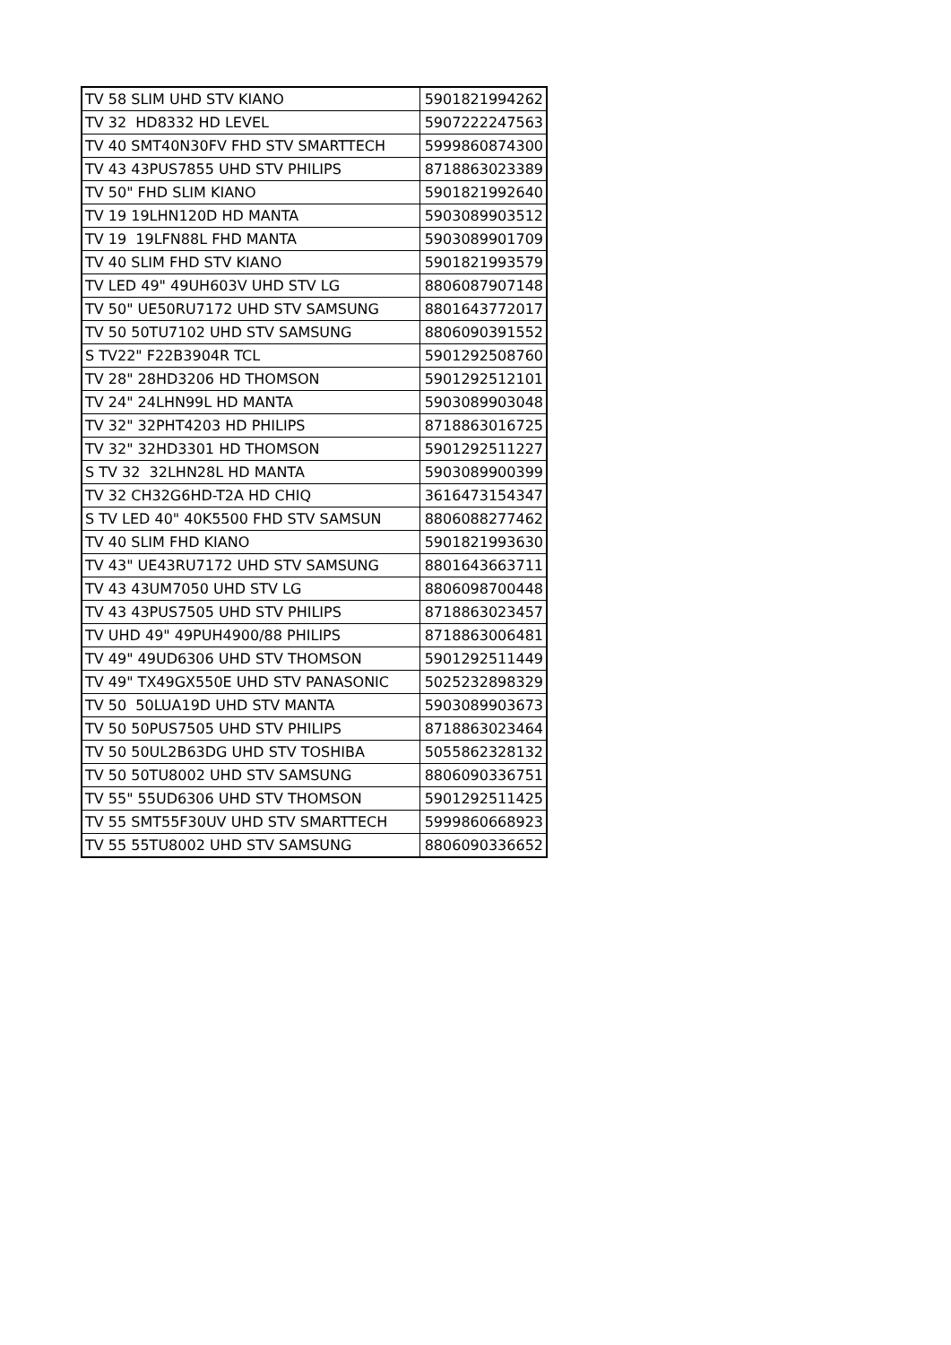| TV 58 SLIM UHD STV KIANO | 5901821994262 |
| TV 32 HD8332 HD LEVEL | 5907222247563 |
| TV 40 SMT40N30FV FHD STV SMARTTECH | 5999860874300 |
| TV 43 43PUS7855 UHD STV PHILIPS | 8718863023389 |
| TV 50" FHD SLIM KIANO | 5901821992640 |
| TV 19 19LHN120D HD MANTA | 5903089903512 |
| TV 19 19LFN88L FHD MANTA | 5903089901709 |
| TV 40 SLIM FHD STV KIANO | 5901821993579 |
| TV LED 49" 49UH603V UHD STV LG | 8806087907148 |
| TV 50" UE50RU7172 UHD STV SAMSUNG | 8801643772017 |
| TV 50 50TU7102 UHD STV SAMSUNG | 8806090391552 |
| S TV22" F22B3904R TCL | 5901292508760 |
| TV 28" 28HD3206 HD THOMSON | 5901292512101 |
| TV 24" 24LHN99L HD MANTA | 5903089903048 |
| TV 32" 32PHT4203 HD PHILIPS | 8718863016725 |
| TV 32" 32HD3301 HD THOMSON | 5901292511227 |
| S TV 32 32LHN28L HD MANTA | 5903089900399 |
| TV 32 CH32G6HD-T2A HD CHIQ | 3616473154347 |
| S TV LED 40" 40K5500 FHD STV SAMSUN | 8806088277462 |
| TV 40 SLIM FHD KIANO | 5901821993630 |
| TV 43" UE43RU7172 UHD STV SAMSUNG | 8801643663711 |
| TV 43 43UM7050 UHD STV LG | 8806098700448 |
| TV 43 43PUS7505 UHD STV PHILIPS | 8718863023457 |
| TV UHD 49" 49PUH4900/88 PHILIPS | 8718863006481 |
| TV 49" 49UD6306 UHD STV THOMSON | 5901292511449 |
| TV 49" TX49GX550E UHD STV PANASONIC | 5025232898329 |
| TV 50 50LUA19D UHD STV MANTA | 5903089903673 |
| TV 50 50PUS7505 UHD STV PHILIPS | 8718863023464 |
| TV 50 50UL2B63DG UHD STV TOSHIBA | 5055862328132 |
| TV 50 50TU8002 UHD STV SAMSUNG | 8806090336751 |
| TV 55" 55UD6306 UHD STV THOMSON | 5901292511425 |
| TV 55 SMT55F30UV UHD STV SMARTTECH | 5999860668923 |
| TV 55 55TU8002 UHD STV SAMSUNG | 8806090336652 |